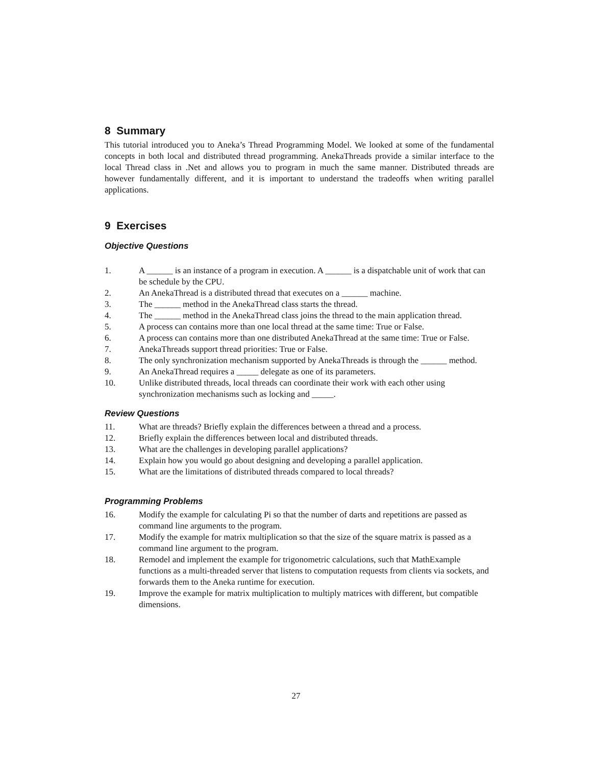8 Summary
This tutorial introduced you to Aneka’s Thread Programming Model. We looked at some of the fundamental concepts in both local and distributed thread programming. AnekaThreads provide a similar interface to the local Thread class in .Net and allows you to program in much the same manner. Distributed threads are however fundamentally different, and it is important to understand the tradeoffs when writing parallel applications.
9 Exercises
Objective Questions
1. A ______ is an instance of a program in execution. A ______ is a dispatchable unit of work that can be schedule by the CPU.
2. An AnekaThread is a distributed thread that executes on a ______ machine.
3. The ______ method in the AnekaThread class starts the thread.
4. The ______ method in the AnekaThread class joins the thread to the main application thread.
5. A process can contains more than one local thread at the same time: True or False.
6. A process can contains more than one distributed AnekaThread at the same time: True or False.
7. AnekaThreads support thread priorities: True or False.
8. The only synchronization mechanism supported by AnekaThreads is through the ______ method.
9. An AnekaThread requires a _____ delegate as one of its parameters.
10. Unlike distributed threads, local threads can coordinate their work with each other using synchronization mechanisms such as locking and _____.
Review Questions
11. What are threads? Briefly explain the differences between a thread and a process.
12. Briefly explain the differences between local and distributed threads.
13. What are the challenges in developing parallel applications?
14. Explain how you would go about designing and developing a parallel application.
15. What are the limitations of distributed threads compared to local threads?
Programming Problems
16. Modify the example for calculating Pi so that the number of darts and repetitions are passed as command line arguments to the program.
17. Modify the example for matrix multiplication so that the size of the square matrix is passed as a command line argument to the program.
18. Remodel and implement the example for trigonometric calculations, such that MathExample functions as a multi-threaded server that listens to computation requests from clients via sockets, and forwards them to the Aneka runtime for execution.
19. Improve the example for matrix multiplication to multiply matrices with different, but compatible dimensions.
27